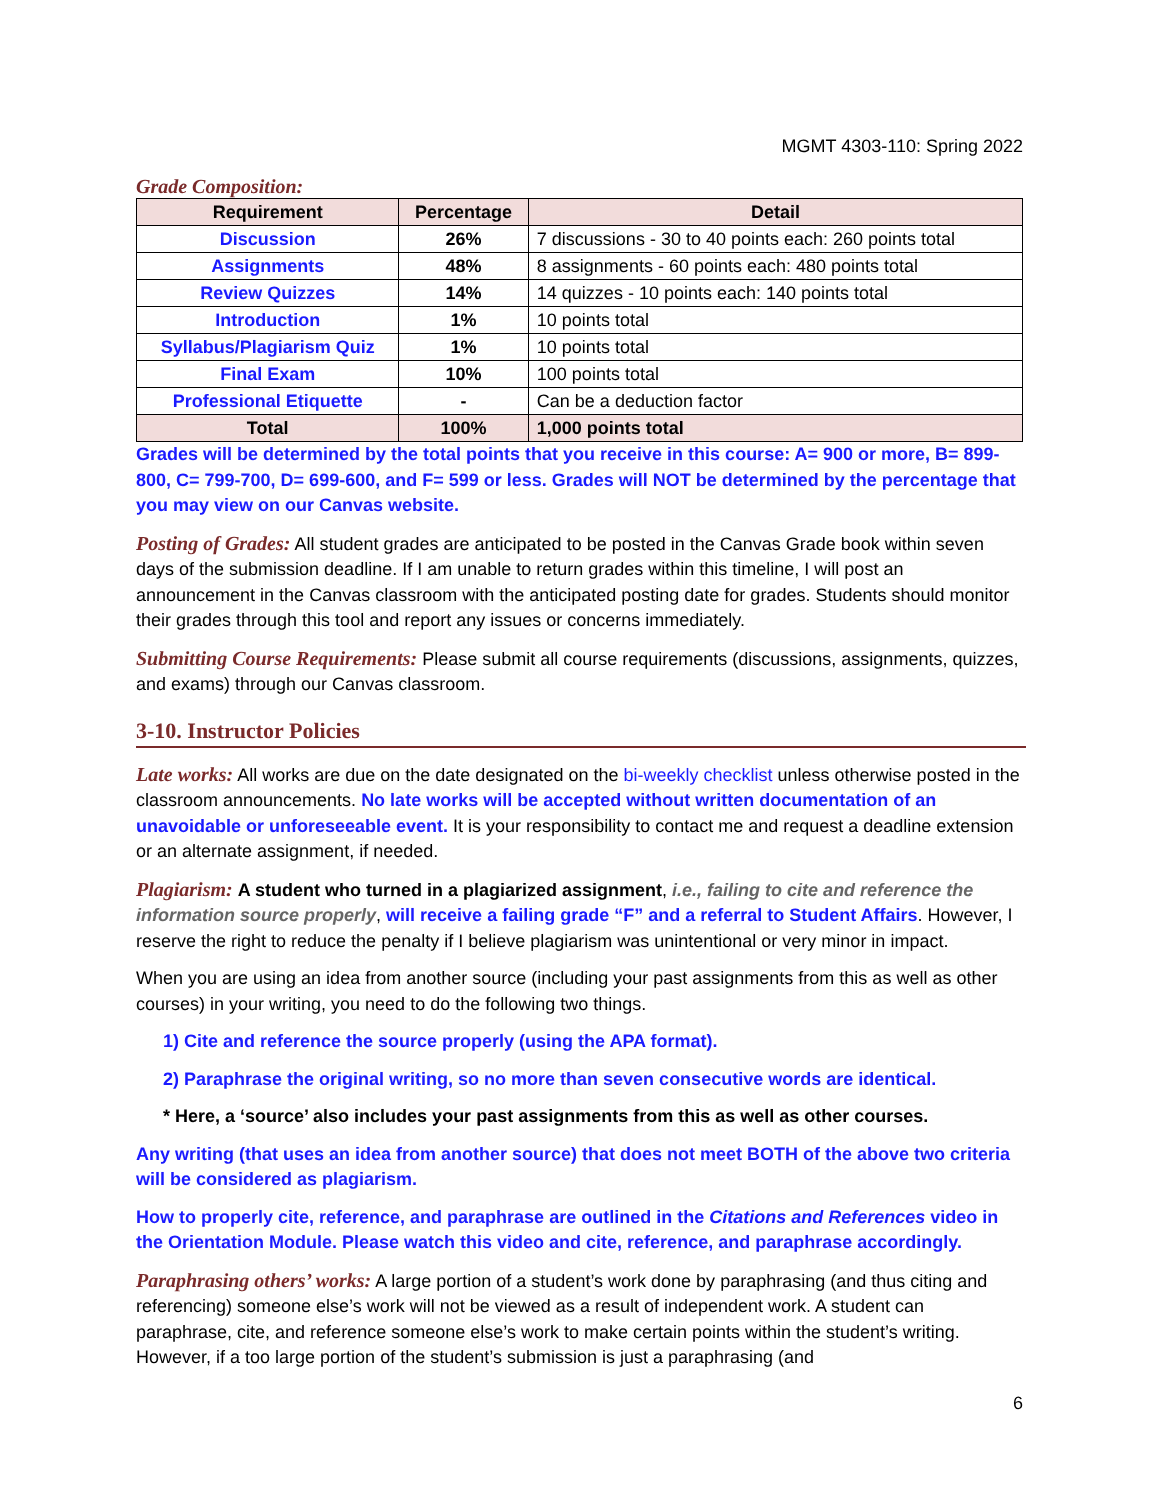MGMT 4303-110: Spring 2022
Grade Composition:
| Requirement | Percentage | Detail |
| --- | --- | --- |
| Discussion | 26% | 7 discussions - 30 to 40 points each: 260 points total |
| Assignments | 48% | 8 assignments - 60 points each: 480 points total |
| Review Quizzes | 14% | 14 quizzes - 10 points each: 140 points total |
| Introduction | 1% | 10 points total |
| Syllabus/Plagiarism Quiz | 1% | 10 points total |
| Final Exam | 10% | 100 points total |
| Professional Etiquette | - | Can be a deduction factor |
| Total | 100% | 1,000 points total |
Grades will be determined by the total points that you receive in this course: A= 900 or more, B= 899-800, C= 799-700, D= 699-600, and F= 599 or less. Grades will NOT be determined by the percentage that you may view on our Canvas website.
Posting of Grades: All student grades are anticipated to be posted in the Canvas Grade book within seven days of the submission deadline. If I am unable to return grades within this timeline, I will post an announcement in the Canvas classroom with the anticipated posting date for grades. Students should monitor their grades through this tool and report any issues or concerns immediately.
Submitting Course Requirements: Please submit all course requirements (discussions, assignments, quizzes, and exams) through our Canvas classroom.
3-10. Instructor Policies
Late works: All works are due on the date designated on the bi-weekly checklist unless otherwise posted in the classroom announcements. No late works will be accepted without written documentation of an unavoidable or unforeseeable event. It is your responsibility to contact me and request a deadline extension or an alternate assignment, if needed.
Plagiarism: A student who turned in a plagiarized assignment, i.e., failing to cite and reference the information source properly, will receive a failing grade “F” and a referral to Student Affairs. However, I reserve the right to reduce the penalty if I believe plagiarism was unintentional or very minor in impact.
When you are using an idea from another source (including your past assignments from this as well as other courses) in your writing, you need to do the following two things.
1) Cite and reference the source properly (using the APA format).
2) Paraphrase the original writing, so no more than seven consecutive words are identical.
* Here, a ‘source’ also includes your past assignments from this as well as other courses.
Any writing (that uses an idea from another source) that does not meet BOTH of the above two criteria will be considered as plagiarism.
How to properly cite, reference, and paraphrase are outlined in the Citations and References video in the Orientation Module. Please watch this video and cite, reference, and paraphrase accordingly.
Paraphrasing others’ works: A large portion of a student’s work done by paraphrasing (and thus citing and referencing) someone else’s work will not be viewed as a result of independent work. A student can paraphrase, cite, and reference someone else’s work to make certain points within the student’s writing. However, if a too large portion of the student’s submission is just a paraphrasing (and
6